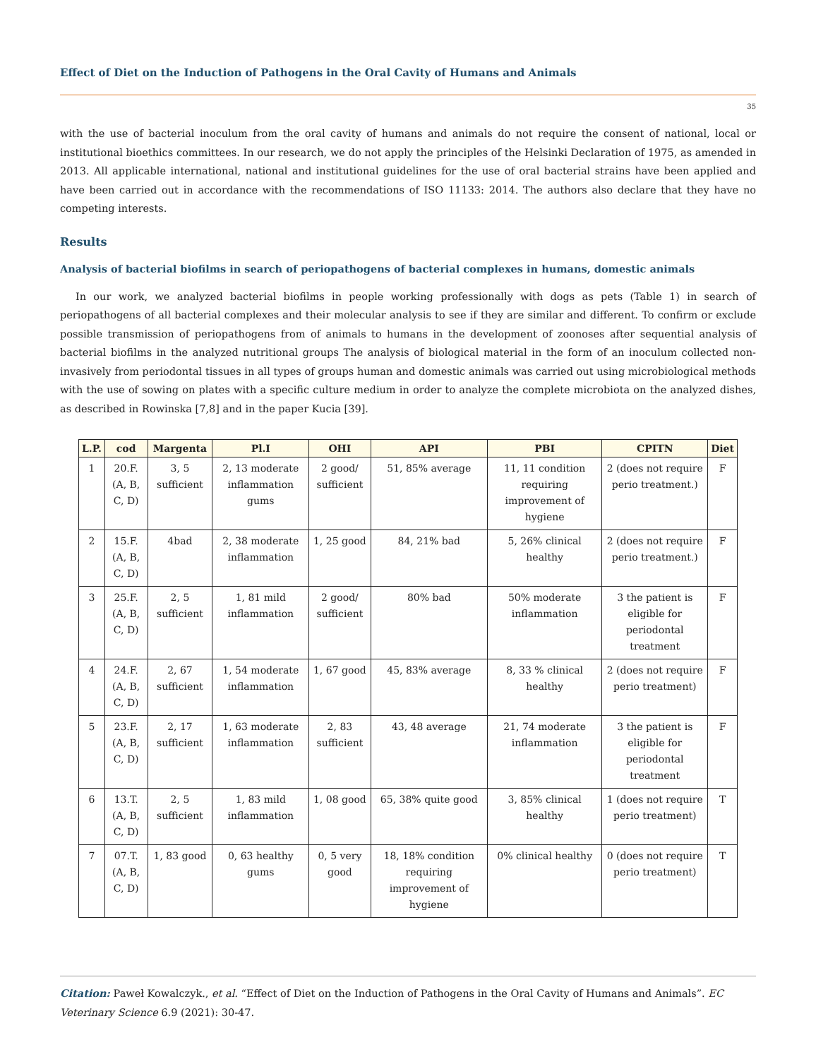Effect of Diet on the Induction of Pathogens in the Oral Cavity of Humans and Animals
35
with the use of bacterial inoculum from the oral cavity of humans and animals do not require the consent of national, local or institutional bioethics committees. In our research, we do not apply the principles of the Helsinki Declaration of 1975, as amended in 2013. All applicable international, national and institutional guidelines for the use of oral bacterial strains have been applied and have been carried out in accordance with the recommendations of ISO 11133: 2014. The authors also declare that they have no competing interests.
Results
Analysis of bacterial biofilms in search of periopathogens of bacterial complexes in humans, domestic animals
In our work, we analyzed bacterial biofilms in people working professionally with dogs as pets (Table 1) in search of periopathogens of all bacterial complexes and their molecular analysis to see if they are similar and different. To confirm or exclude possible transmission of periopathogens from of animals to humans in the development of zoonoses after sequential analysis of bacterial biofilms in the analyzed nutritional groups The analysis of biological material in the form of an inoculum collected non-invasively from periodontal tissues in all types of groups human and domestic animals was carried out using microbiological methods with the use of sowing on plates with a specific culture medium in order to analyze the complete microbiota on the analyzed dishes, as described in Rowinska [7,8] and in the paper Kucia [39].
| L.P. | cod | Margenta | Pl.I | OHI | API | PBI | CPITN | Diet |
| --- | --- | --- | --- | --- | --- | --- | --- | --- |
| 1 | 20.F.(A, B, C, D) | 3, 5 sufficient | 2, 13 moderate inflammation gums | 2 good/ sufficient | 51, 85% average | 11, 11 condition requiring improvement of hygiene | 2 (does not require perio treatment.) | F |
| 2 | 15.F.(A, B, C, D) | 4bad | 2, 38 moderate inflammation | 1, 25 good | 84, 21% bad | 5, 26% clinical healthy | 2 (does not require perio treatment.) | F |
| 3 | 25.F.(A, B, C, D) | 2, 5 sufficient | 1, 81 mild inflammation | 2 good/ sufficient | 80% bad | 50% moderate inflammation | 3 the patient is eligible for periodontal treatment | F |
| 4 | 24.F.(A, B, C, D) | 2, 67 sufficient | 1, 54 moderate inflammation | 1, 67 good | 45, 83% average | 8, 33 % clinical healthy | 2 (does not require perio treatment) | F |
| 5 | 23.F.(A, B, C, D) | 2, 17 sufficient | 1, 63 moderate inflammation | 2, 83 sufficient | 43, 48 average | 21, 74 moderate inflammation | 3 the patient is eligible for periodontal treatment | F |
| 6 | 13.T.(A, B, C, D) | 2, 5 sufficient | 1, 83 mild inflammation | 1, 08 good | 65, 38% quite good | 3, 85% clinical healthy | 1 (does not require perio treatment) | T |
| 7 | 07.T.(A, B, C, D) | 1, 83 good | 0, 63 healthy gums | 0, 5 very good | 18, 18% condition requiring improvement of hygiene | 0% clinical healthy | 0 (does not require perio treatment) | T |
Citation: Paweł Kowalczyk., et al. “Effect of Diet on the Induction of Pathogens in the Oral Cavity of Humans and Animals”. EC Veterinary Science 6.9 (2021): 30-47.